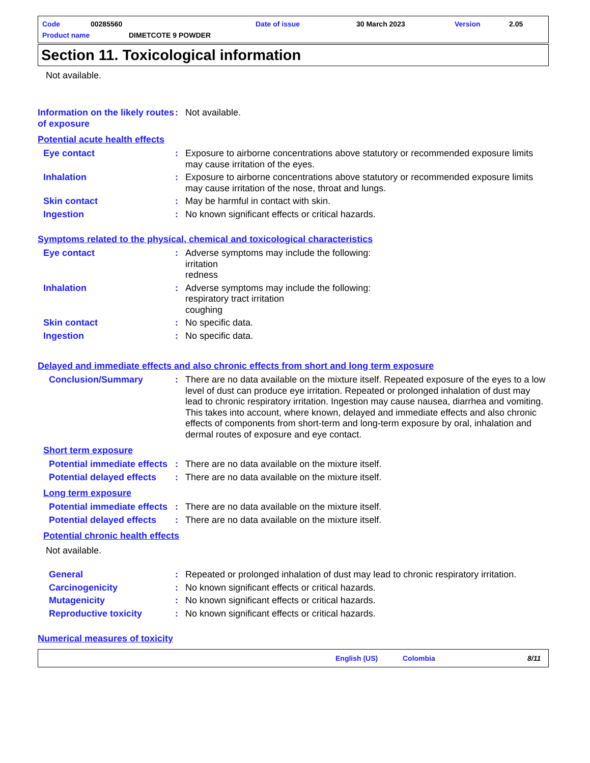Code 00285560 Date of issue 30 March 2023 Version 2.05
Product name DIMETCOTE 9 POWDER
Section 11. Toxicological information
Not available.
Information on the likely routes of exposure
: Not available.
Potential acute health effects
Eye contact : Exposure to airborne concentrations above statutory or recommended exposure limits may cause irritation of the eyes.
Inhalation : Exposure to airborne concentrations above statutory or recommended exposure limits may cause irritation of the nose, throat and lungs.
Skin contact : May be harmful in contact with skin.
Ingestion : No known significant effects or critical hazards.
Symptoms related to the physical, chemical and toxicological characteristics
Eye contact : Adverse symptoms may include the following:
irritation
redness
Inhalation : Adverse symptoms may include the following:
respiratory tract irritation
coughing
Skin contact : No specific data.
Ingestion : No specific data.
Delayed and immediate effects and also chronic effects from short and long term exposure
Conclusion/Summary : There are no data available on the mixture itself. Repeated exposure of the eyes to a low level of dust can produce eye irritation. Repeated or prolonged inhalation of dust may lead to chronic respiratory irritation. Ingestion may cause nausea, diarrhea and vomiting. This takes into account, where known, delayed and immediate effects and also chronic effects of components from short-term and long-term exposure by oral, inhalation and dermal routes of exposure and eye contact.
Short term exposure
Potential immediate effects
: There are no data available on the mixture itself.
Potential delayed effects
: There are no data available on the mixture itself.
Long term exposure
Potential immediate effects
: There are no data available on the mixture itself.
Potential delayed effects
: There are no data available on the mixture itself.
Potential chronic health effects
Not available.
General : Repeated or prolonged inhalation of dust may lead to chronic respiratory irritation.
Carcinogenicity : No known significant effects or critical hazards.
Mutagenicity : No known significant effects or critical hazards.
Reproductive toxicity : No known significant effects or critical hazards.
Numerical measures of toxicity
English (US) Colombia 8/11